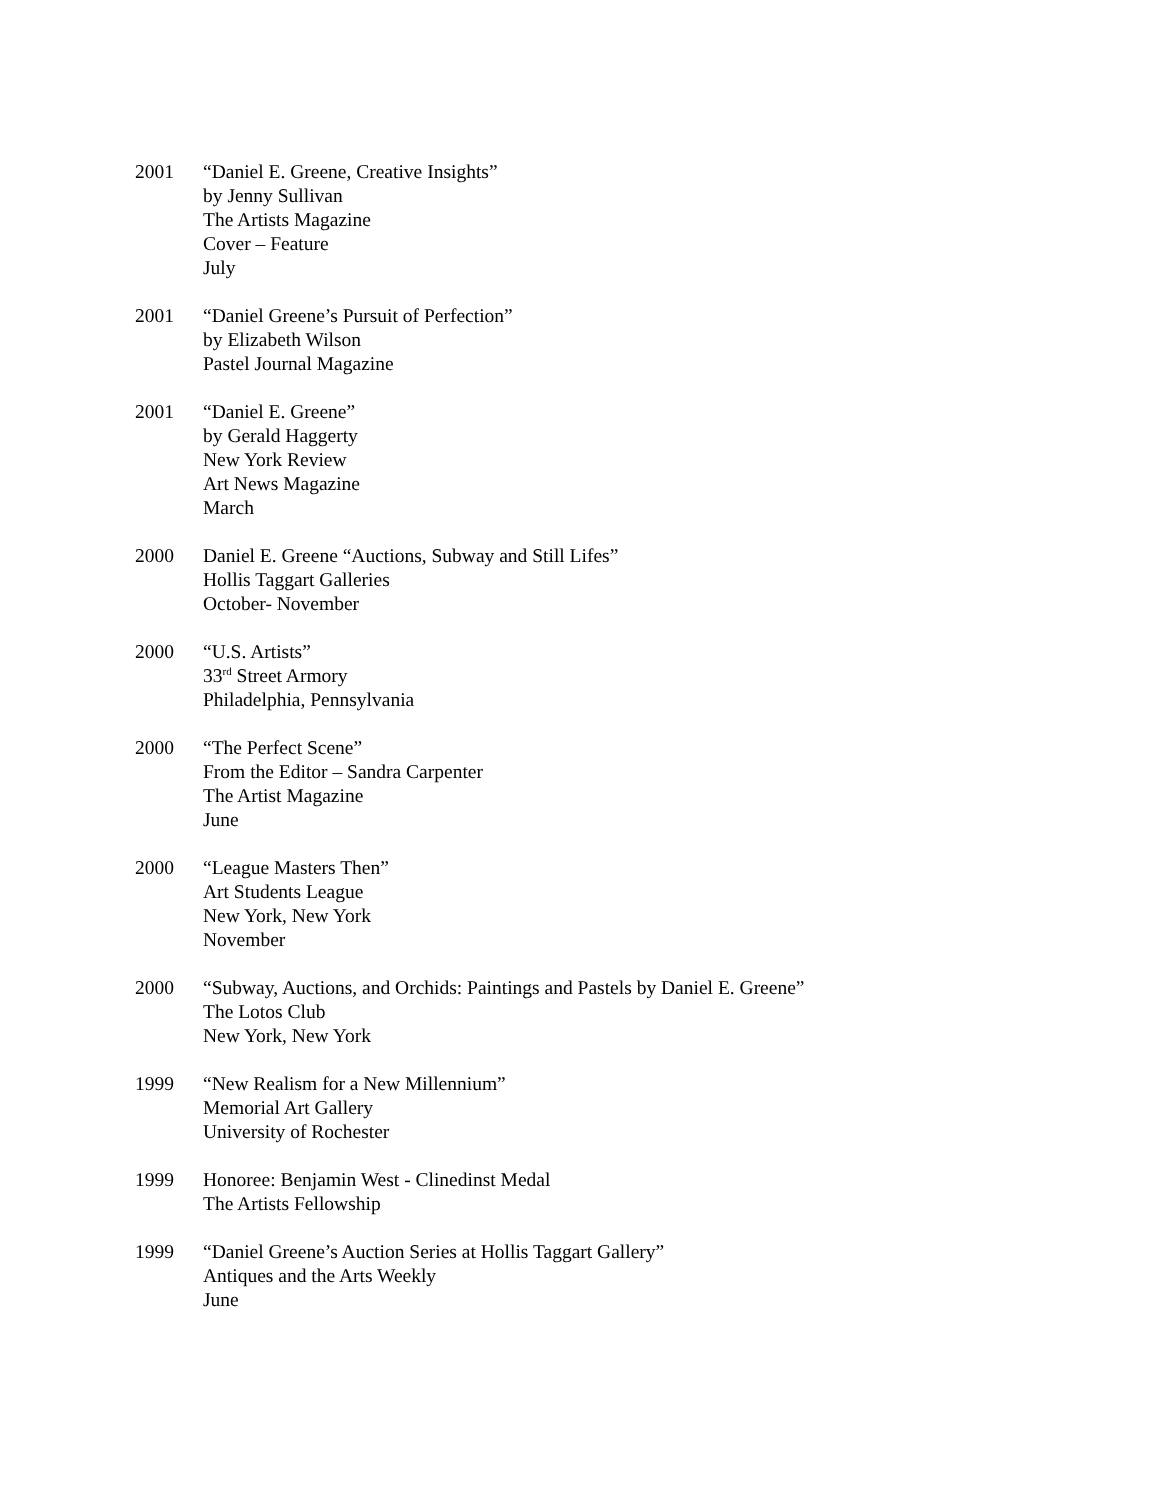2001 “Daniel E. Greene, Creative Insights”
by Jenny Sullivan
The Artists Magazine
Cover – Feature
July
2001 “Daniel Greene’s Pursuit of Perfection”
by Elizabeth Wilson
Pastel Journal Magazine
2001 “Daniel E. Greene”
by Gerald Haggerty
New York Review
Art News Magazine
March
2000 Daniel E. Greene “Auctions, Subway and Still Lifes”
Hollis Taggart Galleries
October- November
2000 “U.S. Artists”
33<sup>rd</sup> Street Armory
Philadelphia, Pennsylvania
2000 “The Perfect Scene”
From the Editor – Sandra Carpenter
The Artist Magazine
June
2000 “League Masters Then”
Art Students League
New York, New York
November
2000 “Subway, Auctions, and Orchids: Paintings and Pastels by Daniel E. Greene”
The Lotos Club
New York, New York
1999 “New Realism for a New Millennium”
Memorial Art Gallery
University of Rochester
1999 Honoree: Benjamin West - Clinedinst Medal
The Artists Fellowship
1999 “Daniel Greene’s Auction Series at Hollis Taggart Gallery”
Antiques and the Arts Weekly
June